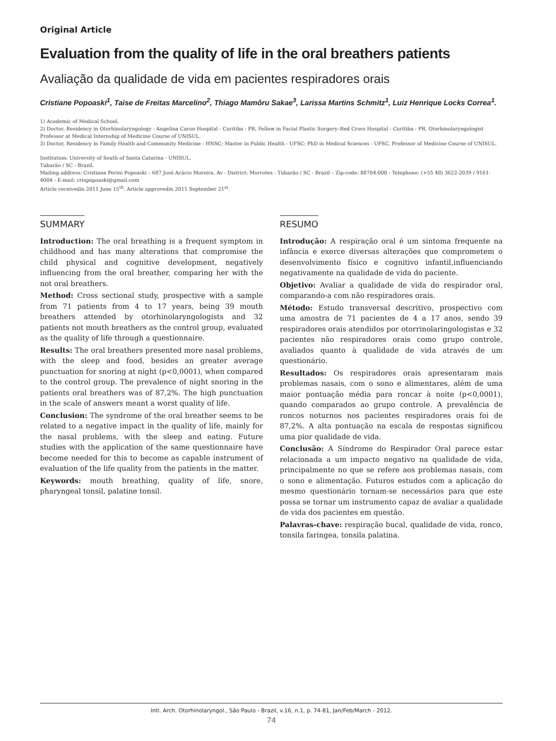Original Article
Evaluation from the quality of life in the oral breathers patients
Avaliação da qualidade de vida em pacientes respiradores orais
Cristiane Popoaski<sup>1</sup>, Taise de Freitas Marcelino<sup>2</sup>, Thiago Mamôru Sakae<sup>3</sup>, Larissa Martins Schmitz<sup>1</sup>, Luiz Henrique Locks Correa<sup>1</sup>.
1) Academic of Medical School.
2) Doctor, Residency in Otorhinolaryngology - Angelina Caron Hospital - Curitiba - PR, Fellow in Facial Plastic Surgery–Red Cross Hospital - Curitiba - PR. Otorhinolaryngologist Professor at Medical Internship of Medicine Course of UNISUL.
3) Doctor, Residency in Family Health and Community Medicine - HNSC; Master in Public Health - UFSC; PhD in Medical Sciences - UFSC. Professor of Medicine Course of UNISUL.
Institution: University of South of Santa Catarina - UNISUL.
Tubarão / SC - Brazil.
Mailing address: Cristiane Perini Popoaski – 687 José Acácio Moreira, Av - District: Morrotes - Tubarão / SC - Brazil – Zip-code: 88704-000 - Telephone: (+55 48) 3622-2039 / 9161-4004 - E-mail: crispopoaski@gmail.com
Article receivedin 2011 June 15<sup>th</sup>. Article approvedin 2011 September 21<sup>st</sup>.
SUMMARY
Introduction: The oral breathing is a frequent symptom in childhood and has many alterations that compromise the child physical and cognitive development, negatively influencing from the oral breather, comparing her with the not oral breathers.
Method: Cross sectional study, prospective with a sample from 71 patients from 4 to 17 years, being 39 mouth breathers attended by otorhinolaryngologists and 32 patients not mouth breathers as the control group, evaluated as the quality of life through a questionnaire.
Results: The oral breathers presented more nasal problems, with the sleep and food, besides an greater average punctuation for snoring at night (p<0,0001), when compared to the control group. The prevalence of night snoring in the patients oral breathers was of 87,2%. The high punctuation in the scale of answers meant a worst quality of life.
Conclusion: The syndrome of the oral breather seems to be related to a negative impact in the quality of life, mainly for the nasal problems, with the sleep and eating. Future studies with the application of the same questionnaire have become needed for this to become as capable instrument of evaluation of the life quality from the patients in the matter.
Keywords: mouth breathing, quality of life, snore, pharyngeal tonsil, palatine tonsil.
RESUMO
Introdução: A respiração oral é um sintoma frequente na infância e exerce diversas alterações que comprometem o desenvolvimento físico e cognitivo infantil,influenciando negativamente na qualidade de vida do paciente.
Objetivo: Avaliar a qualidade de vida do respirador oral, comparando-a com não respiradores orais.
Método: Estudo transversal descritivo, prospectivo com uma amostra de 71 pacientes de 4 a 17 anos, sendo 39 respiradores orais atendidos por otorrinolaringologistas e 32 pacientes não respiradores orais como grupo controle, avaliados quanto à qualidade de vida através de um questionário.
Resultados: Os respiradores orais apresentaram mais problemas nasais, com o sono e alimentares, além de uma maior pontuação média para roncar à noite (p<0,0001), quando comparados ao grupo controle. A prevalência de roncos noturnos nos pacientes respiradores orais foi de 87,2%. A alta pontuação na escala de respostas significou uma pior qualidade de vida.
Conclusão: A Síndrome do Respirador Oral parece estar relacionada a um impacto negativo na qualidade de vida, principalmente no que se refere aos problemas nasais, com o sono e alimentação. Futuros estudos com a aplicação do mesmo questionário tornam-se necessários para que este possa se tornar um instrumento capaz de avaliar a qualidade de vida dos pacientes em questão.
Palavras-chave: respiração bucal, qualidade de vida, ronco, tonsila faríngea, tonsila palatina.
Intl. Arch. Otorhinolaryngol., São Paulo - Brazil, v.16, n.1, p. 74-81, Jan/Feb/March - 2012.
74